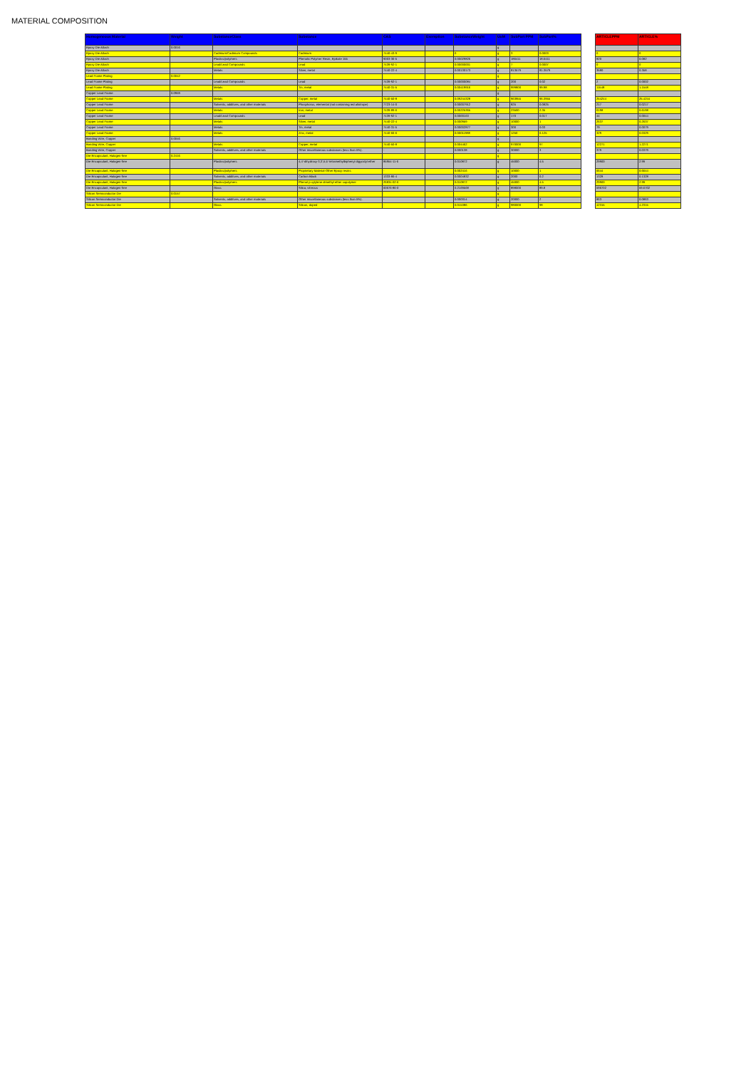MATERIAL COMPOSITION
| Homogeneous Material | Weight | SubstanceClass | Substance | CAS | Exemption | SubstanceWeight | UoM | SubPart PPM | SubPart% | | ARTICLEPPM | ARTICLE% |
| --- | --- | --- | --- | --- | --- | --- | --- | --- | --- | --- | --- | --- |
| Epoxy Die Attach | 0.0016 | | | | | | g | | | | | |
| Epoxy Die Attach | | Cadmium/Cadmium Compounds | Cadmium | 7440-43-9 | | 0 | g | 3 | 0.0003 | | 0 | 0 |
| Epoxy Die Attach | | Plastics/polymers | Phenolic Polymer Resin, Epikote 155 | 9003-36-5 | | 0.00029826 | g | 186411 | 18.6411 | | 820 | 0.082 |
| Epoxy Die Attach | | Lead/Lead Compounds | Lead | 7439-92-1 | | 0.00000001 | g | 7 | 0.0007 | | 0 | 0 |
| Epoxy Die Attach | | Metals | Silver, metal | 7440-22-4 | | 0.00130173 | g | 813579 | 81.3579 | | 3580 | 0.358 |
| Lead Frame Plating | 0.0042 | | | | | | g | | | | | |
| Lead Frame Plating | | Lead/Lead Compounds | Lead | 7439-92-1 | | 0.00000084 | g | 200 | 0.02 | | 2 | 0.0002 |
| Lead Frame Plating | | Metals | Tin, metal | 7440-31-5 | | 0.00419916 | g | 999800 | 99.98 | | 11548 | 1.1548 |
| Copper Lead Frame | 0.0959 | | | | | | g | | | | | |
| Copper Lead Frame | | Metals | Copper, metal | 7440-50-8 | | 0.09244328 | g | 963955 | 96.3955 | | 254244 | 25.4244 |
| Copper Lead Frame | | Solvents, additives, and other materials | Phosphorus, elemental (not containing red allotrope) | 7723-14-0 | | 0.00007912 | g | 825 | 0.0825 | | 217 | 0.0217 |
| Copper Lead Frame | | Metals | Iron, metal | 7439-89-6 | | 0.00225365 | g | 23500 | 2.35 | | 6198 | 0.6198 |
| Copper Lead Frame | | Lead/Lead Compounds | Lead | 7439-92-1 | | 0.0000163 | g | 170 | 0.017 | | 44 | 0.0044 |
| Copper Lead Frame | | Metals | Silver, metal | 7440-22-4 | | 0.000959 | g | 10000 | 1 | | 2637 | 0.2637 |
| Copper Lead Frame | | Metals | Tin, metal | 7440-31-5 | | 0.00002877 | g | 300 | 0.03 | | 79 | 0.0079 |
| Copper Lead Frame | | Metals | Zinc, metal | 7440-66-6 | | 0.00011988 | g | 1250 | 0.125 | | 329 | 0.0329 |
| Bonding Wire, Copper | 0.0046 | | | | | | g | | | | | |
| Bonding Wire, Copper | | Metals | Copper, metal | 7440-50-8 | | 0.004462 | g | 970000 | 97 | | 12271 | 1.2271 |
| Bonding Wire, Copper | | Solvents, additives, and other materials | Other miscellaneous substances (less than 5%). | - | | 0.000138 | g | 30000 | 3 | | 379 | 0.0379 |
| Die Encapsulant, Halogen-free | 0.2416 | | | | | | g | | | | | |
| Die Encapsulant, Halogen-free | | Plastics/polymers | 4,4'-dihydroxy-3,3',5,5'-tetramethylbiphenyl digycidyl ether | 85954-11-6 | | 0.010872 | g | 45000 | 4.5 | | 29900 | 2.99 |
| Die Encapsulant, Halogen-free | | Plastics/polymers | Proprietary Material-Other Epoxy resins | - | | 0.002416 | g | 10000 | 1 | | 6644 | 0.6644 |
| Die Encapsulant, Halogen-free | | Solvents, additives, and other materials | Carbon Black | 1333-86-4 | | 0.0004832 | g | 2000 | 0.2 | | 1328 | 0.1328 |
| Die Encapsulant, Halogen-free | | Plastics/polymers | Phenol p-xylylene dimethyl ether copolymer | 26834-02-6 | | 0.010872 | g | 45000 | 4.5 | | 29900 | 2.99 |
| Die Encapsulant, Halogen-free | | Glass | Silica, vitreous | 60676-86-0 | | 0.2169568 | g | 898000 | 89.8 | | 596702 | 59.6702 |
| Silicon Semiconductor Die | 0.0157 | | | | | | g | | | | | |
| Silicon Semiconductor Die | | Solvents, additives, and other materials | Other miscellaneous substances (less than 5%). | - | | 0.000314 | g | 20000 | 2 | | 863 | 0.0863 |
| Silicon Semiconductor Die | | Glass | Silicon, doped | - | | 0.015386 | g | 980000 | 98 | | 42315 | 4.2315 |